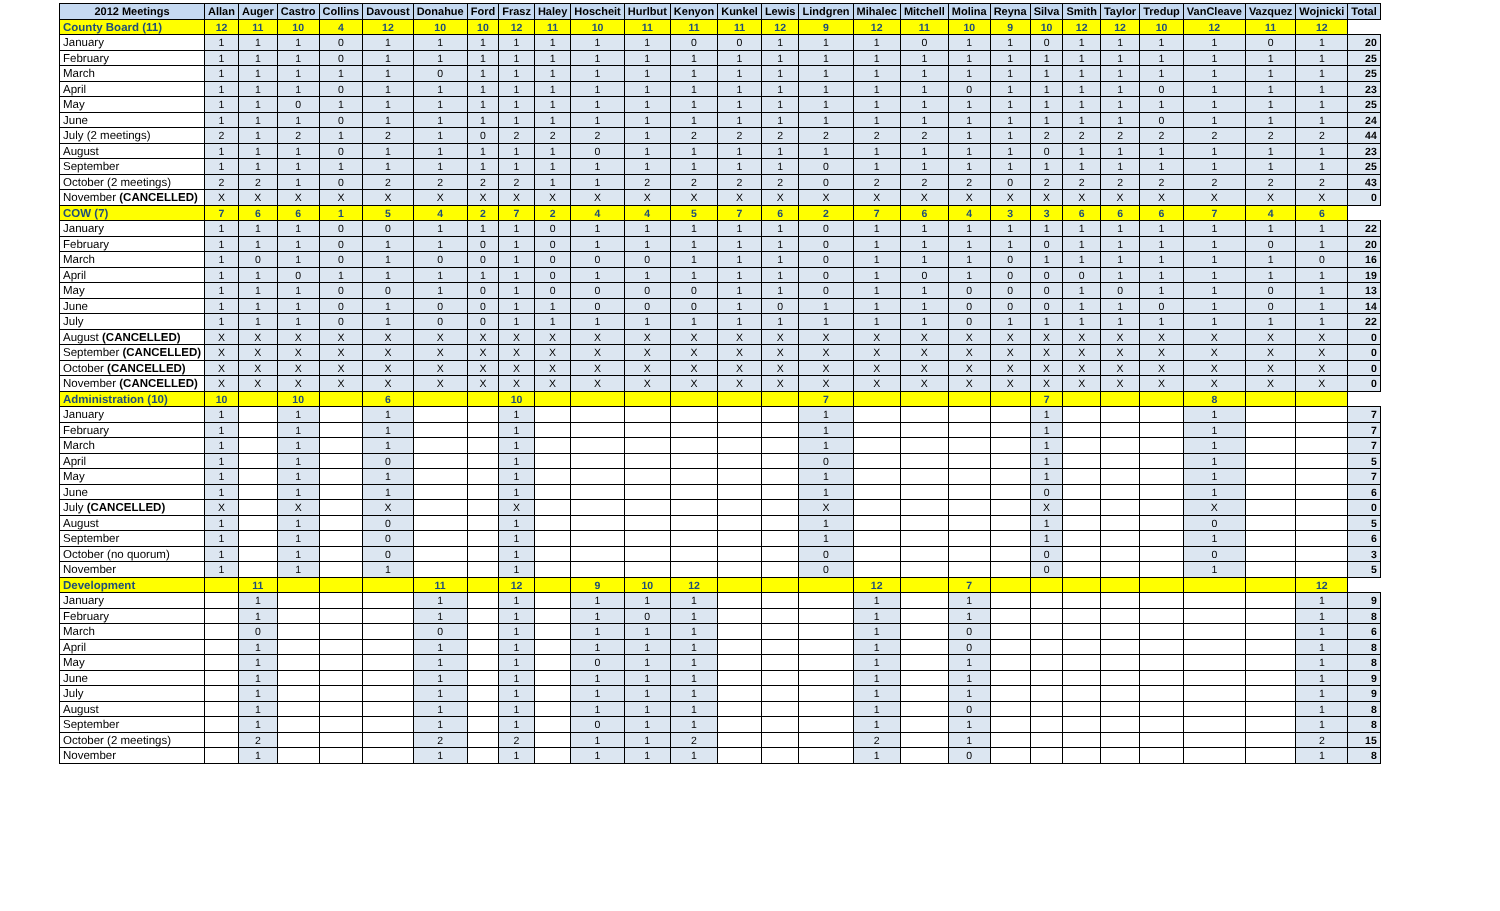| 2012 Meetings | Allan | Auger | Castro | Collins | Davoust | Donahue | Ford | Frasz | Haley | Hoscheit | Hurlbut | Kenyon | Kunkel | Lewis | Lindgren | Mihalec | Mitchell | Molina | Reyna | Silva | Smith | Taylor | Tredup | VanCleave | Vazquez | Wojnicki | Total |
| --- | --- | --- | --- | --- | --- | --- | --- | --- | --- | --- | --- | --- | --- | --- | --- | --- | --- | --- | --- | --- | --- | --- | --- | --- | --- | --- | --- |
| County Board (11) | 12 | 11 | 10 | 4 | 12 | 10 | 10 | 12 | 11 | 10 | 11 | 11 | 11 | 12 | 9 | 12 | 11 | 10 | 9 | 10 | 12 | 12 | 10 | 12 | 11 | 12 | |
| January | 1 | 1 | 1 | 0 | 1 | 1 | 1 | 1 | 1 | 1 | 1 | 0 | 0 | 1 | 1 | 1 | 0 | 1 | 1 | 0 | 1 | 1 | 1 | 1 | 0 | 1 | 20 |
| February | 1 | 1 | 1 | 0 | 1 | 1 | 1 | 1 | 1 | 1 | 1 | 1 | 1 | 1 | 1 | 1 | 1 | 1 | 1 | 1 | 1 | 1 | 1 | 1 | 1 | 1 | 25 |
| March | 1 | 1 | 1 | 1 | 1 | 0 | 1 | 1 | 1 | 1 | 1 | 1 | 1 | 1 | 1 | 1 | 1 | 1 | 1 | 1 | 1 | 1 | 1 | 1 | 1 | 1 | 25 |
| April | 1 | 1 | 1 | 0 | 1 | 1 | 1 | 1 | 1 | 1 | 1 | 1 | 1 | 1 | 1 | 1 | 1 | 0 | 1 | 1 | 1 | 1 | 0 | 1 | 1 | 1 | 23 |
| May | 1 | 1 | 0 | 1 | 1 | 1 | 1 | 1 | 1 | 1 | 1 | 1 | 1 | 1 | 1 | 1 | 1 | 1 | 1 | 1 | 1 | 1 | 1 | 1 | 1 | 1 | 25 |
| June | 1 | 1 | 1 | 0 | 1 | 1 | 1 | 1 | 1 | 1 | 1 | 1 | 1 | 1 | 1 | 1 | 1 | 1 | 1 | 1 | 1 | 1 | 0 | 1 | 1 | 1 | 24 |
| July (2 meetings) | 2 | 1 | 2 | 1 | 2 | 1 | 0 | 2 | 2 | 2 | 1 | 2 | 2 | 2 | 2 | 2 | 2 | 1 | 1 | 2 | 2 | 2 | 2 | 2 | 2 | 2 | 44 |
| August | 1 | 1 | 1 | 0 | 1 | 1 | 1 | 1 | 1 | 0 | 1 | 1 | 1 | 1 | 1 | 1 | 1 | 1 | 1 | 0 | 1 | 1 | 1 | 1 | 1 | 1 | 23 |
| September | 1 | 1 | 1 | 1 | 1 | 1 | 1 | 1 | 1 | 1 | 1 | 1 | 1 | 1 | 0 | 1 | 1 | 1 | 1 | 1 | 1 | 1 | 1 | 1 | 1 | 1 | 25 |
| October (2 meetings) | 2 | 2 | 1 | 0 | 2 | 2 | 2 | 2 | 1 | 1 | 2 | 2 | 2 | 2 | 0 | 2 | 2 | 2 | 0 | 2 | 2 | 2 | 2 | 2 | 2 | 2 | 43 |
| November (CANCELLED) | X | X | X | X | X | X | X | X | X | X | X | X | X | X | X | X | X | X | X | X | X | X | X | X | X | X | 0 |
| COW (7) | 7 | 6 | 6 | 1 | 5 | 4 | 2 | 7 | 2 | 4 | 4 | 5 | 7 | 6 | 2 | 7 | 6 | 4 | 3 | 3 | 6 | 6 | 6 | 7 | 4 | 6 | |
| January | 1 | 1 | 1 | 0 | 0 | 1 | 1 | 1 | 0 | 1 | 1 | 1 | 1 | 1 | 0 | 1 | 1 | 1 | 1 | 1 | 1 | 1 | 1 | 1 | 1 | 1 | 22 |
| February | 1 | 1 | 1 | 0 | 1 | 1 | 0 | 1 | 0 | 1 | 1 | 1 | 1 | 1 | 0 | 1 | 1 | 1 | 1 | 0 | 1 | 1 | 1 | 1 | 0 | 1 | 20 |
| March | 1 | 0 | 1 | 0 | 1 | 0 | 0 | 1 | 0 | 0 | 0 | 1 | 1 | 1 | 0 | 1 | 1 | 1 | 0 | 1 | 1 | 1 | 1 | 1 | 1 | 0 | 16 |
| April | 1 | 1 | 0 | 1 | 1 | 1 | 1 | 1 | 0 | 1 | 1 | 1 | 1 | 1 | 0 | 1 | 0 | 1 | 0 | 0 | 0 | 1 | 1 | 1 | 1 | 1 | 19 |
| May | 1 | 1 | 1 | 0 | 0 | 1 | 0 | 1 | 0 | 0 | 0 | 0 | 1 | 1 | 0 | 1 | 1 | 0 | 0 | 0 | 1 | 0 | 1 | 1 | 0 | 1 | 13 |
| June | 1 | 1 | 1 | 0 | 1 | 0 | 0 | 1 | 1 | 0 | 0 | 0 | 1 | 0 | 1 | 1 | 1 | 0 | 0 | 0 | 1 | 1 | 0 | 1 | 0 | 1 | 14 |
| July | 1 | 1 | 1 | 0 | 1 | 0 | 0 | 1 | 1 | 1 | 1 | 1 | 1 | 1 | 1 | 1 | 1 | 0 | 1 | 1 | 1 | 1 | 1 | 1 | 1 | 1 | 22 |
| August (CANCELLED) | X | X | X | X | X | X | X | X | X | X | X | X | X | X | X | X | X | X | X | X | X | X | X | X | X | X | 0 |
| September (CANCELLED) | X | X | X | X | X | X | X | X | X | X | X | X | X | X | X | X | X | X | X | X | X | X | X | X | X | X | 0 |
| October (CANCELLED) | X | X | X | X | X | X | X | X | X | X | X | X | X | X | X | X | X | X | X | X | X | X | X | X | X | X | 0 |
| November (CANCELLED) | X | X | X | X | X | X | X | X | X | X | X | X | X | X | X | X | X | X | X | X | X | X | X | X | X | X | 0 |
| Administration (10) | 10 | | 10 | | 6 | | | 10 | | | | | | | 7 | | | | | 7 | | | | 8 | | | |
| January | 1 | | 1 | | 1 | | | 1 | | | | | | | 1 | | | | | 1 | | | | 1 | | | 7 |
| February | 1 | | 1 | | 1 | | | 1 | | | | | | | 1 | | | | | 1 | | | | 1 | | | 7 |
| March | 1 | | 1 | | 1 | | | 1 | | | | | | | 1 | | | | | 1 | | | | 1 | | | 7 |
| April | 1 | | 1 | | 0 | | | 1 | | | | | | | 0 | | | | | 1 | | | | 1 | | | 5 |
| May | 1 | | 1 | | 1 | | | 1 | | | | | | | 1 | | | | | 1 | | | | 1 | | | 7 |
| June | 1 | | 1 | | 1 | | | 1 | | | | | | | 1 | | | | | 0 | | | | 1 | | | 6 |
| July (CANCELLED) | X | | X | | X | | | X | | | | | | | X | | | | | X | | | | X | | | 0 |
| August | 1 | | 1 | | 0 | | | 1 | | | | | | | 1 | | | | | 1 | | | | 0 | | | 5 |
| September | 1 | | 1 | | 0 | | | 1 | | | | | | | 1 | | | | | 1 | | | | 1 | | | 6 |
| October (no quorum) | 1 | | 1 | | 0 | | | 1 | | | | | | | 0 | | | | | 0 | | | | 0 | | | 3 |
| November | 1 | | 1 | | 1 | | | 1 | | | | | | | 0 | | | | | 0 | | | | 1 | | | 5 |
| Development | | 11 | | | | 11 | | 12 | | 9 | 10 | 12 | | | | 12 | | 7 | | | | | | | | 12 | |
| January | | 1 | | | | 1 | | 1 | | 1 | 1 | 1 | | | | 1 | | 1 | | | | | | | | 1 | 9 |
| February | | 1 | | | | 1 | | 1 | | 1 | 0 | 1 | | | | 1 | | 1 | | | | | | | | 1 | 8 |
| March | | 0 | | | | 0 | | 1 | | 1 | 1 | 1 | | | | 1 | | 0 | | | | | | | | 1 | 6 |
| April | | 1 | | | | 1 | | 1 | | 1 | 1 | 1 | | | | 1 | | 0 | | | | | | | | 1 | 8 |
| May | | 1 | | | | 1 | | 1 | | 0 | 1 | 1 | | | | 1 | | 1 | | | | | | | | 1 | 8 |
| June | | 1 | | | | 1 | | 1 | | 1 | 1 | 1 | | | | 1 | | 1 | | | | | | | | 1 | 9 |
| July | | 1 | | | | 1 | | 1 | | 1 | 1 | 1 | | | | 1 | | 1 | | | | | | | | 1 | 9 |
| August | | 1 | | | | 1 | | 1 | | 1 | 1 | 1 | | | | 1 | | 0 | | | | | | | | 1 | 8 |
| September | | 1 | | | | 1 | | 1 | | 0 | 1 | 1 | | | | 1 | | 1 | | | | | | | | 1 | 8 |
| October (2 meetings) | | 2 | | | | 2 | | 2 | | 1 | 1 | 2 | | | | 2 | | 1 | | | | | | | | 2 | 15 |
| November | | 1 | | | | 1 | | 1 | | 1 | 1 | 1 | | | | 1 | | 0 | | | | | | | | 1 | 8 |